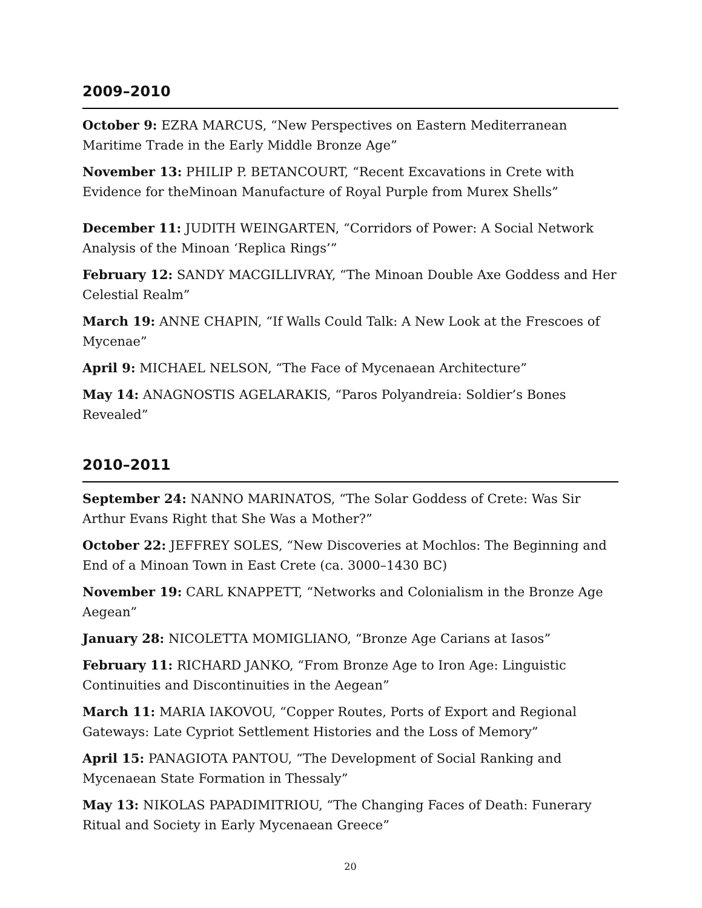2009–2010
October 9: EZRA MARCUS, “New Perspectives on Eastern Mediterranean Maritime Trade in the Early Middle Bronze Age”
November 13: PHILIP P. BETANCOURT, “Recent Excavations in Crete with Evidence for theMinoan Manufacture of Royal Purple from Murex Shells”
December 11: JUDITH WEINGARTEN, “Corridors of Power: A Social Network Analysis of the Minoan ‘Replica Rings’”
February 12: SANDY MACGILLIVRAY, “The Minoan Double Axe Goddess and Her Celestial Realm”
March 19: ANNE CHAPIN, “If Walls Could Talk: A New Look at the Frescoes of Mycenae”
April 9: MICHAEL NELSON, “The Face of Mycenaean Architecture”
May 14: ANAGNOSTIS AGELARAKIS, “Paros Polyandreia: Soldier’s Bones Revealed”
2010–2011
September 24: NANNO MARINATOS, “The Solar Goddess of Crete: Was Sir Arthur Evans Right that She Was a Mother?”
October 22: JEFFREY SOLES, “New Discoveries at Mochlos: The Beginning and End of a Minoan Town in East Crete (ca. 3000–1430 BC)
November 19: CARL KNAPPETT, “Networks and Colonialism in the Bronze Age Aegean”
January 28: NICOLETTA MOMIGLIANO, “Bronze Age Carians at Iasos”
February 11: RICHARD JANKO, “From Bronze Age to Iron Age: Linguistic Continuities and Discontinuities in the Aegean”
March 11: MARIA IAKOVOU, “Copper Routes, Ports of Export and Regional Gateways: Late Cypriot Settlement Histories and the Loss of Memory”
April 15: PANAGIOTA PANTOU, “The Development of Social Ranking and Mycenaean State Formation in Thessaly”
May 13: NIKOLAS PAPADIMITRIOU, “The Changing Faces of Death: Funerary Ritual and Society in Early Mycenaean Greece”
20